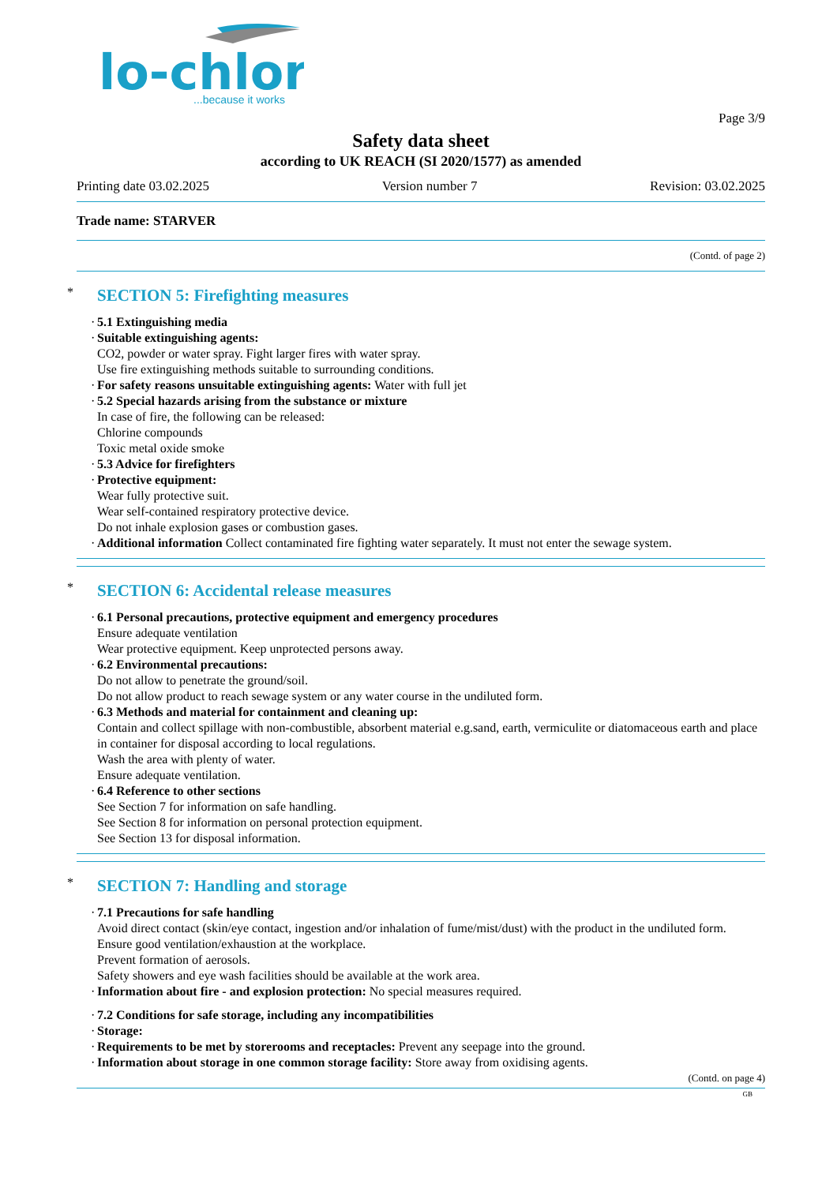lo-chlor
...because it works
Page 3/9
Safety data sheet
according to UK REACH (SI 2020/1577) as amended
Printing date 03.02.2025 Version number 7 Revision: 03.02.2025
Trade name: STARVER
(Contd. of page 2)
* SECTION 5: Firefighting measures
· 5.1 Extinguishing media
· Suitable extinguishing agents:
CO2, powder or water spray. Fight larger fires with water spray.
Use fire extinguishing methods suitable to surrounding conditions.
· For safety reasons unsuitable extinguishing agents: Water with full jet
· 5.2 Special hazards arising from the substance or mixture
In case of fire, the following can be released:
Chlorine compounds
Toxic metal oxide smoke
· 5.3 Advice for firefighters
· Protective equipment:
Wear fully protective suit.
Wear self-contained respiratory protective device.
Do not inhale explosion gases or combustion gases.
· Additional information Collect contaminated fire fighting water separately. It must not enter the sewage system.
* SECTION 6: Accidental release measures
· 6.1 Personal precautions, protective equipment and emergency procedures
Ensure adequate ventilation
Wear protective equipment. Keep unprotected persons away.
· 6.2 Environmental precautions:
Do not allow to penetrate the ground/soil.
Do not allow product to reach sewage system or any water course in the undiluted form.
· 6.3 Methods and material for containment and cleaning up:
Contain and collect spillage with non-combustible, absorbent material e.g.sand, earth, vermiculite or diatomaceous earth and place in container for disposal according to local regulations.
Wash the area with plenty of water.
Ensure adequate ventilation.
· 6.4 Reference to other sections
See Section 7 for information on safe handling.
See Section 8 for information on personal protection equipment.
See Section 13 for disposal information.
* SECTION 7: Handling and storage
· 7.1 Precautions for safe handling
Avoid direct contact (skin/eye contact, ingestion and/or inhalation of fume/mist/dust) with the product in the undiluted form.
Ensure good ventilation/exhaustion at the workplace.
Prevent formation of aerosols.
Safety showers and eye wash facilities should be available at the work area.
· Information about fire - and explosion protection: No special measures required.
· 7.2 Conditions for safe storage, including any incompatibilities
· Storage:
· Requirements to be met by storerooms and receptacles: Prevent any seepage into the ground.
· Information about storage in one common storage facility: Store away from oxidising agents.
(Contd. on page 4)
GB